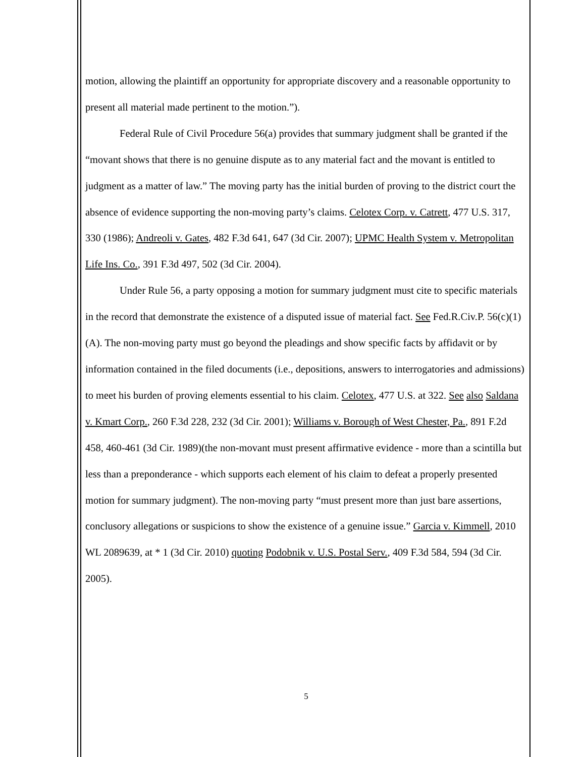motion, allowing the plaintiff an opportunity for appropriate discovery and a reasonable opportunity to present all material made pertinent to the motion.”).
Federal Rule of Civil Procedure 56(a) provides that summary judgment shall be granted if the “movant shows that there is no genuine dispute as to any material fact and the movant is entitled to judgment as a matter of law.” The moving party has the initial burden of proving to the district court the absence of evidence supporting the non-moving party’s claims. Celotex Corp. v. Catrett, 477 U.S. 317, 330 (1986); Andreoli v. Gates, 482 F.3d 641, 647 (3d Cir. 2007); UPMC Health System v. Metropolitan Life Ins. Co., 391 F.3d 497, 502 (3d Cir. 2004).
Under Rule 56, a party opposing a motion for summary judgment must cite to specific materials in the record that demonstrate the existence of a disputed issue of material fact. See Fed.R.Civ.P. 56(c)(1)(A). The non-moving party must go beyond the pleadings and show specific facts by affidavit or by information contained in the filed documents (i.e., depositions, answers to interrogatories and admissions) to meet his burden of proving elements essential to his claim. Celotex, 477 U.S. at 322. See also Saldana v. Kmart Corp., 260 F.3d 228, 232 (3d Cir. 2001); Williams v. Borough of West Chester, Pa., 891 F.2d 458, 460-461 (3d Cir. 1989)(the non-movant must present affirmative evidence - more than a scintilla but less than a preponderance - which supports each element of his claim to defeat a properly presented motion for summary judgment). The non-moving party “must present more than just bare assertions, conclusory allegations or suspicions to show the existence of a genuine issue.” Garcia v. Kimmell, 2010 WL 2089639, at * 1 (3d Cir. 2010) quoting Podobnik v. U.S. Postal Serv., 409 F.3d 584, 594 (3d Cir. 2005).
5